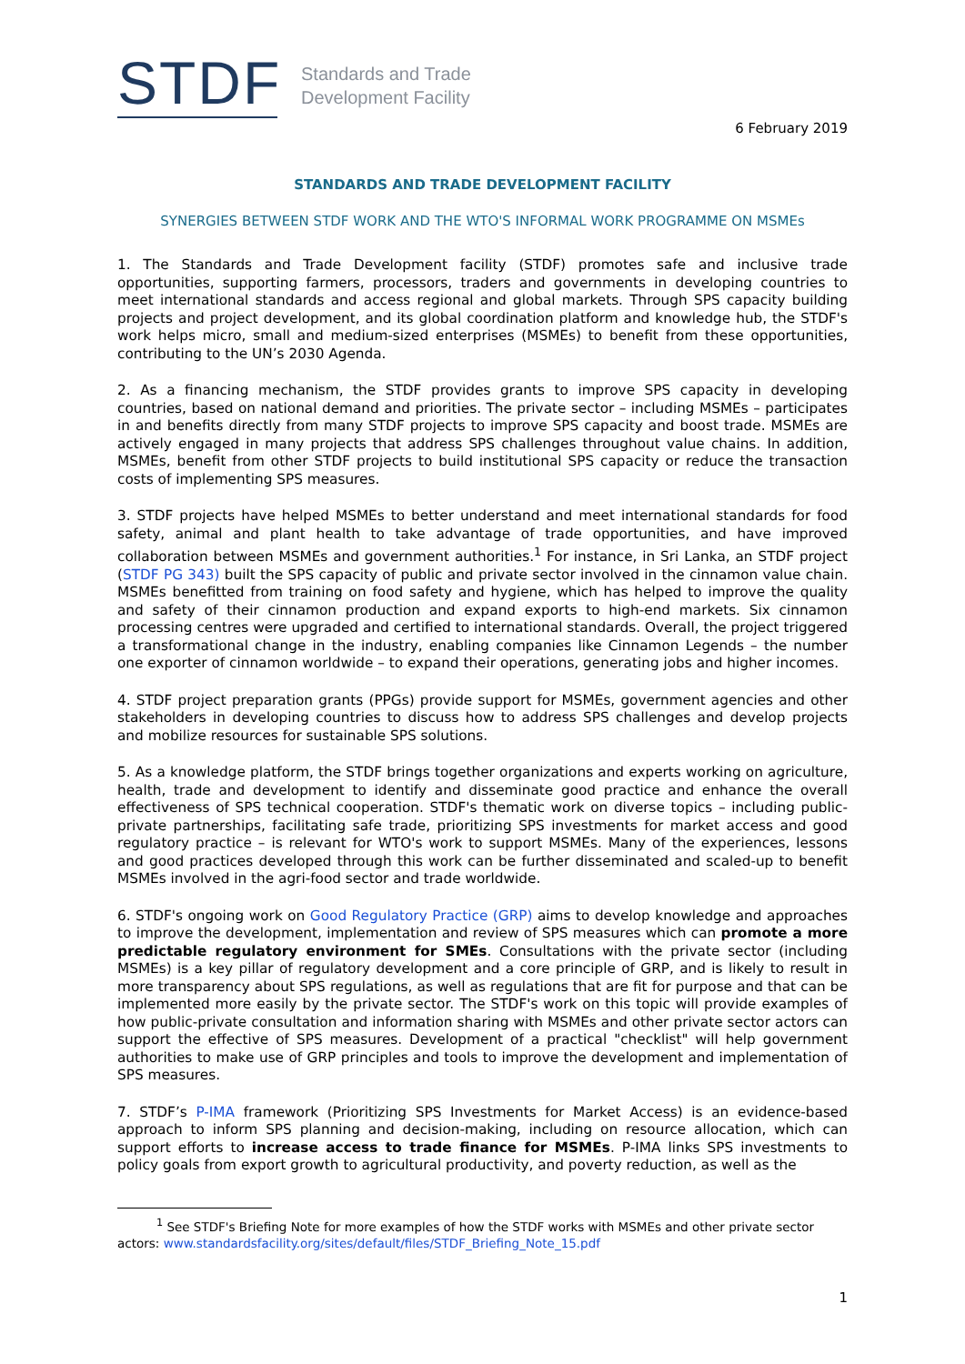STDF
Standards and Trade
Development Facility
6 February 2019
STANDARDS AND TRADE DEVELOPMENT FACILITY
SYNERGIES BETWEEN STDF WORK AND THE WTO'S INFORMAL WORK PROGRAMME ON MSMEs
1. The Standards and Trade Development facility (STDF) promotes safe and inclusive trade opportunities, supporting farmers, processors, traders and governments in developing countries to meet international standards and access regional and global markets. Through SPS capacity building projects and project development, and its global coordination platform and knowledge hub, the STDF's work helps micro, small and medium-sized enterprises (MSMEs) to benefit from these opportunities, contributing to the UN’s 2030 Agenda.
2. As a financing mechanism, the STDF provides grants to improve SPS capacity in developing countries, based on national demand and priorities. The private sector – including MSMEs – participates in and benefits directly from many STDF projects to improve SPS capacity and boost trade. MSMEs are actively engaged in many projects that address SPS challenges throughout value chains. In addition, MSMEs, benefit from other STDF projects to build institutional SPS capacity or reduce the transaction costs of implementing SPS measures.
3. STDF projects have helped MSMEs to better understand and meet international standards for food safety, animal and plant health to take advantage of trade opportunities, and have improved collaboration between MSMEs and government authorities.<sup>1</sup> For instance, in Sri Lanka, an STDF project (STDF PG 343) built the SPS capacity of public and private sector involved in the cinnamon value chain. MSMEs benefitted from training on food safety and hygiene, which has helped to improve the quality and safety of their cinnamon production and expand exports to high-end markets. Six cinnamon processing centres were upgraded and certified to international standards. Overall, the project triggered a transformational change in the industry, enabling companies like Cinnamon Legends – the number one exporter of cinnamon worldwide – to expand their operations, generating jobs and higher incomes.
4. STDF project preparation grants (PPGs) provide support for MSMEs, government agencies and other stakeholders in developing countries to discuss how to address SPS challenges and develop projects and mobilize resources for sustainable SPS solutions.
5. As a knowledge platform, the STDF brings together organizations and experts working on agriculture, health, trade and development to identify and disseminate good practice and enhance the overall effectiveness of SPS technical cooperation. STDF's thematic work on diverse topics – including public-private partnerships, facilitating safe trade, prioritizing SPS investments for market access and good regulatory practice – is relevant for WTO's work to support MSMEs. Many of the experiences, lessons and good practices developed through this work can be further disseminated and scaled-up to benefit MSMEs involved in the agri-food sector and trade worldwide.
6. STDF's ongoing work on Good Regulatory Practice (GRP) aims to develop knowledge and approaches to improve the development, implementation and review of SPS measures which can promote a more predictable regulatory environment for SMEs. Consultations with the private sector (including MSMEs) is a key pillar of regulatory development and a core principle of GRP, and is likely to result in more transparency about SPS regulations, as well as regulations that are fit for purpose and that can be implemented more easily by the private sector. The STDF's work on this topic will provide examples of how public-private consultation and information sharing with MSMEs and other private sector actors can support the effective of SPS measures. Development of a practical "checklist" will help government authorities to make use of GRP principles and tools to improve the development and implementation of SPS measures.
7. STDF’s P-IMA framework (Prioritizing SPS Investments for Market Access) is an evidence-based approach to inform SPS planning and decision-making, including on resource allocation, which can support efforts to increase access to trade finance for MSMEs. P-IMA links SPS investments to policy goals from export growth to agricultural productivity, and poverty reduction, as well as the
<sup>1</sup> See STDF's Briefing Note for more examples of how the STDF works with MSMEs and other private sector actors: www.standardsfacility.org/sites/default/files/STDF_Briefing_Note_15.pdf
1